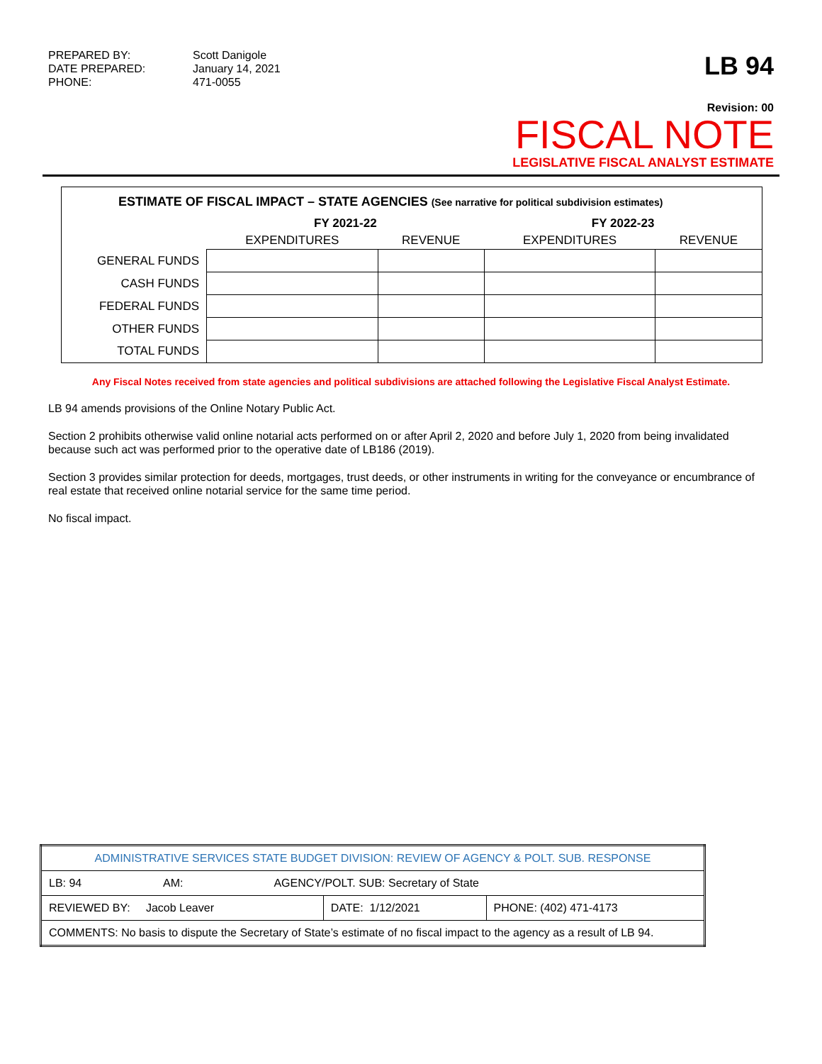PREPARED BY: Scott Danigole
DATE PREPARED: January 14, 2021
PHONE: 471-0055
LB 94
Revision: 00
FISCAL NOTE
LEGISLATIVE FISCAL ANALYST ESTIMATE
ESTIMATE OF FISCAL IMPACT – STATE AGENCIES (See narrative for political subdivision estimates)
| | FY 2021-22 | | FY 2022-23 | |
| --- | --- | --- | --- | --- |
| | EXPENDITURES | REVENUE | EXPENDITURES | REVENUE |
| GENERAL FUNDS | | | | |
| CASH FUNDS | | | | |
| FEDERAL FUNDS | | | | |
| OTHER FUNDS | | | | |
| TOTAL FUNDS | | | | |
Any Fiscal Notes received from state agencies and political subdivisions are attached following the Legislative Fiscal Analyst Estimate.
LB 94 amends provisions of the Online Notary Public Act.
Section 2 prohibits otherwise valid online notarial acts performed on or after April 2, 2020 and before July 1, 2020 from being invalidated because such act was performed prior to the operative date of LB186 (2019).
Section 3 provides similar protection for deeds, mortgages, trust deeds, or other instruments in writing for the conveyance or encumbrance of real estate that received online notarial service for the same time period.
No fiscal impact.
| ADMINISTRATIVE SERVICES STATE BUDGET DIVISION: REVIEW OF AGENCY & POLT. SUB. RESPONSE | | |
| LB: 94 AM: AGENCY/POLT. SUB: Secretary of State | | |
| REVIEWED BY: Jacob Leaver | DATE: 1/12/2021 | PHONE: (402) 471-4173 |
| COMMENTS: No basis to dispute the Secretary of State’s estimate of no fiscal impact to the agency as a result of LB 94. | | |